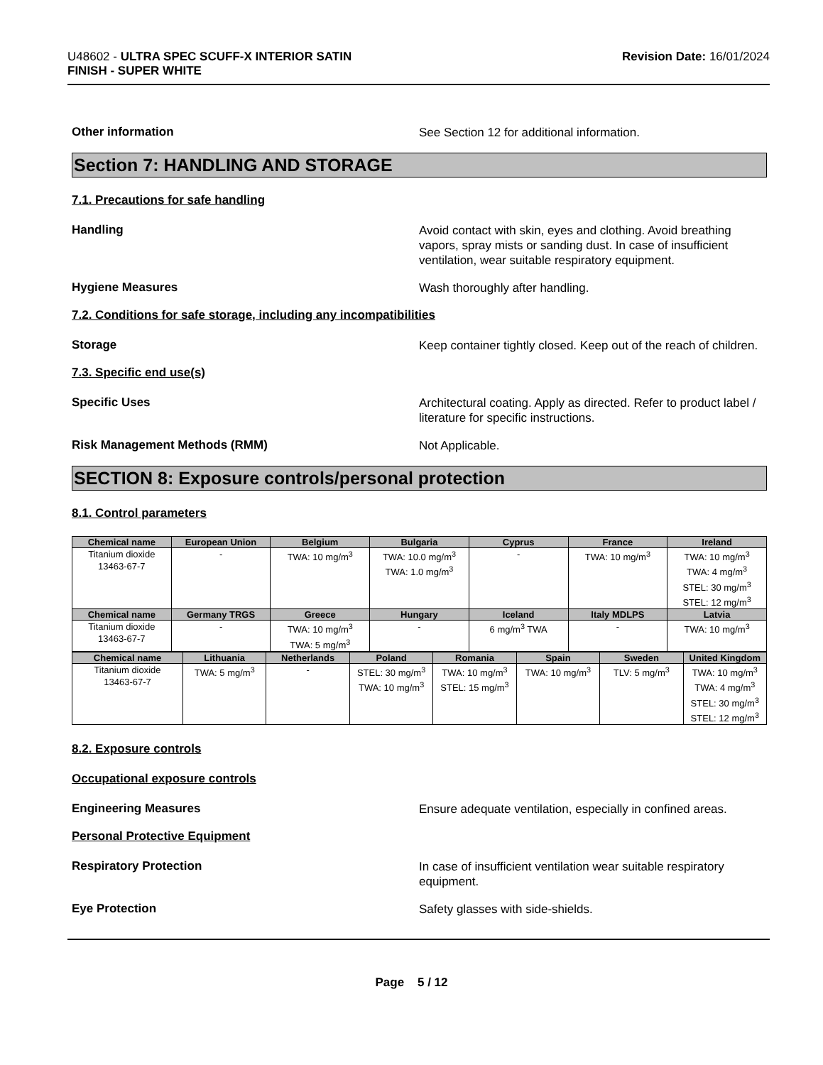U48602 - ULTRA SPEC SCUFF-X INTERIOR SATIN
FINISH - SUPER WHITE
Revision Date: 16/01/2024
Other information
See Section 12 for additional information.
Section 7: HANDLING AND STORAGE
7.1. Precautions for safe handling
Handling
Avoid contact with skin, eyes and clothing. Avoid breathing vapors, spray mists or sanding dust. In case of insufficient ventilation, wear suitable respiratory equipment.
Hygiene Measures
Wash thoroughly after handling.
7.2. Conditions for safe storage, including any incompatibilities
Storage
Keep container tightly closed. Keep out of the reach of children.
7.3. Specific end use(s)
Specific Uses
Architectural coating. Apply as directed. Refer to product label / literature for specific instructions.
Risk Management Methods (RMM)
Not Applicable.
SECTION 8: Exposure controls/personal protection
8.1. Control parameters
| Chemical name | European Union | Belgium | Bulgaria | Cyprus | France | Ireland |
| --- | --- | --- | --- | --- | --- | --- |
| Titanium dioxide 13463-67-7 | - | TWA: 10 mg/m<sup>3</sup> | TWA: 10.0 mg/m<sup>3</sup> TWA: 1.0 mg/m<sup>3</sup> | - | TWA: 10 mg/m<sup>3</sup> | TWA: 10 mg/m<sup>3</sup> TWA: 4 mg/m<sup>3</sup> STEL: 30 mg/m<sup>3</sup> STEL: 12 mg/m<sup>3</sup> |
| Chemical name | Germany TRGS | Greece | Hungary | Iceland | Italy MDLPS | Latvia |
| Titanium dioxide 13463-67-7 | - | TWA: 10 mg/m<sup>3</sup> TWA: 5 mg/m<sup>3</sup> | - | 6 mg/m<sup>3</sup> TWA | - | TWA: 10 mg/m<sup>3</sup> |
| Chemical name | Lithuania | Netherlands | Poland | Romania | Spain | Sweden | United Kingdom |
| --- | --- | --- | --- | --- | --- | --- | --- |
| Titanium dioxide 13463-67-7 | TWA: 5 mg/m<sup>3</sup> | - | STEL: 30 mg/m<sup>3</sup> TWA: 10 mg/m<sup>3</sup> | TWA: 10 mg/m<sup>3</sup> STEL: 15 mg/m<sup>3</sup> | TWA: 10 mg/m<sup>3</sup> | TLV: 5 mg/m<sup>3</sup> | TWA: 10 mg/m<sup>3</sup> TWA: 4 mg/m<sup>3</sup> STEL: 30 mg/m<sup>3</sup> STEL: 12 mg/m<sup>3</sup> |
8.2. Exposure controls
Occupational exposure controls
Engineering Measures
Ensure adequate ventilation, especially in confined areas.
Personal Protective Equipment
Respiratory Protection
In case of insufficient ventilation wear suitable respiratory equipment.
Eye Protection
Safety glasses with side-shields.
Page 5 / 12